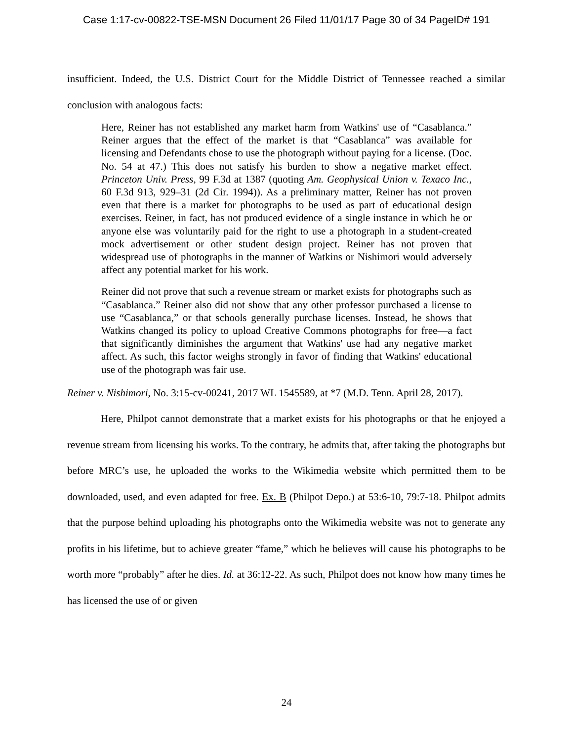Case 1:17-cv-00822-TSE-MSN Document 26 Filed 11/01/17 Page 30 of 34 PageID# 191
insufficient. Indeed, the U.S. District Court for the Middle District of Tennessee reached a similar conclusion with analogous facts:
Here, Reiner has not established any market harm from Watkins' use of “Casablanca.” Reiner argues that the effect of the market is that “Casablanca” was available for licensing and Defendants chose to use the photograph without paying for a license. (Doc. No. 54 at 47.) This does not satisfy his burden to show a negative market effect. Princeton Univ. Press, 99 F.3d at 1387 (quoting Am. Geophysical Union v. Texaco Inc., 60 F.3d 913, 929–31 (2d Cir. 1994)). As a preliminary matter, Reiner has not proven even that there is a market for photographs to be used as part of educational design exercises. Reiner, in fact, has not produced evidence of a single instance in which he or anyone else was voluntarily paid for the right to use a photograph in a student-created mock advertisement or other student design project. Reiner has not proven that widespread use of photographs in the manner of Watkins or Nishimori would adversely affect any potential market for his work.
Reiner did not prove that such a revenue stream or market exists for photographs such as “Casablanca.” Reiner also did not show that any other professor purchased a license to use “Casablanca,” or that schools generally purchase licenses. Instead, he shows that Watkins changed its policy to upload Creative Commons photographs for free—a fact that significantly diminishes the argument that Watkins' use had any negative market affect. As such, this factor weighs strongly in favor of finding that Watkins' educational use of the photograph was fair use.
Reiner v. Nishimori, No. 3:15-cv-00241, 2017 WL 1545589, at *7 (M.D. Tenn. April 28, 2017).
Here, Philpot cannot demonstrate that a market exists for his photographs or that he enjoyed a revenue stream from licensing his works. To the contrary, he admits that, after taking the photographs but before MRC’s use, he uploaded the works to the Wikimedia website which permitted them to be downloaded, used, and even adapted for free. Ex. B (Philpot Depo.) at 53:6-10, 79:7-18. Philpot admits that the purpose behind uploading his photographs onto the Wikimedia website was not to generate any profits in his lifetime, but to achieve greater “fame,” which he believes will cause his photographs to be worth more “probably” after he dies. Id. at 36:12-22. As such, Philpot does not know how many times he has licensed the use of or given
24